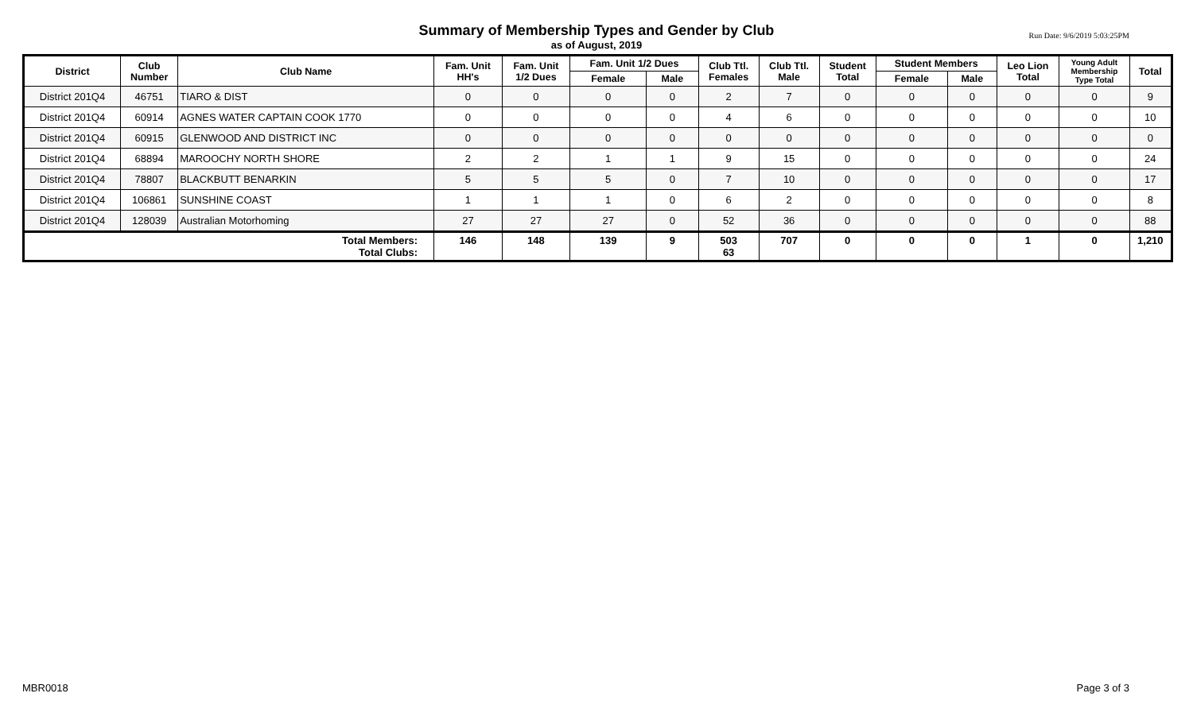Summary of Membership Types and Gender by Club
as of August, 2019
Run Date: 9/6/2019 5:03:25PM
| District | Club Number | Club Name | Fam. Unit HH's | Fam. Unit 1/2 Dues | Fam. Unit 1/2 Dues | | Club Ttl. Females | Club Ttl. Male | Student Total | Student Members | | Leo Lion Total | Young Adult Membership Type Total | Total |
| --- | --- | --- | --- | --- | --- | --- | --- | --- | --- | --- | --- | --- | --- | --- |
| | | | | | Female | Male | | | | Female | Male | | | |
| District 201Q4 | 46751 | TIARO & DIST | 0 | 0 | 0 | 0 | 2 | 7 | 0 | 0 | 0 | 0 | 0 | 9 |
| District 201Q4 | 60914 | AGNES WATER CAPTAIN COOK 1770 | 0 | 0 | 0 | 0 | 4 | 6 | 0 | 0 | 0 | 0 | 0 | 10 |
| District 201Q4 | 60915 | GLENWOOD AND DISTRICT INC | 0 | 0 | 0 | 0 | 0 | 0 | 0 | 0 | 0 | 0 | 0 | 0 |
| District 201Q4 | 68894 | MAROOCHY NORTH SHORE | 2 | 2 | 1 | 1 | 9 | 15 | 0 | 0 | 0 | 0 | 0 | 24 |
| District 201Q4 | 78807 | BLACKBUTT BENARKIN | 5 | 5 | 5 | 0 | 7 | 10 | 0 | 0 | 0 | 0 | 0 | 17 |
| District 201Q4 | 106861 | SUNSHINE COAST | 1 | 1 | 1 | 0 | 6 | 2 | 0 | 0 | 0 | 0 | 0 | 8 |
| District 201Q4 | 128039 | Australian Motorhoming | 27 | 27 | 27 | 0 | 52 | 36 | 0 | 0 | 0 | 0 | 0 | 88 |
| Total Members: Total Clubs: | | | 146 | 148 | 139 | 9 | 503 63 | 707 | 0 | 0 | 0 | 1 | 0 | 1,210 |
MBR0018 Page 3 of 3